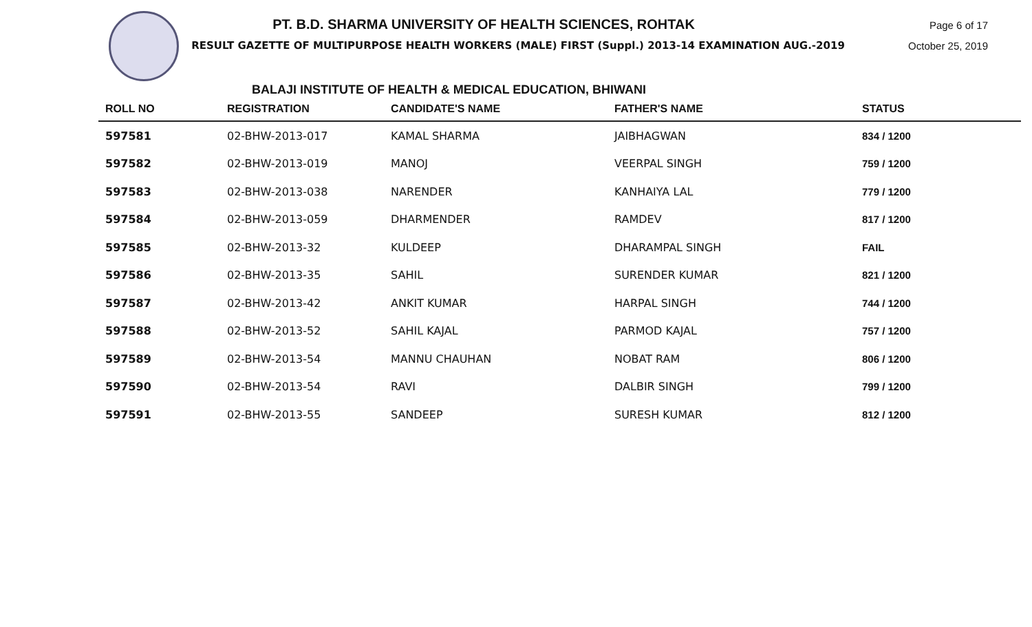PT. B.D. SHARMA UNIVERSITY OF HEALTH SCIENCES, ROHTAK
RESULT GAZETTE OF MULTIPURPOSE HEALTH WORKERS (MALE) FIRST (Suppl.) 2013-14 EXAMINATION AUG.-2019
Page 6 of 17
October 25, 2019
BALAJI INSTITUTE OF HEALTH & MEDICAL EDUCATION, BHIWANI
| ROLL NO | REGISTRATION | CANDIDATE'S NAME | FATHER'S NAME | STATUS |
| --- | --- | --- | --- | --- |
| 597581 | 02-BHW-2013-017 | KAMAL SHARMA | JAIBHAGWAN | 834 / 1200 |
| 597582 | 02-BHW-2013-019 | MANOJ | VEERPAL SINGH | 759 / 1200 |
| 597583 | 02-BHW-2013-038 | NARENDER | KANHAIYA LAL | 779 / 1200 |
| 597584 | 02-BHW-2013-059 | DHARMENDER | RAMDEV | 817 / 1200 |
| 597585 | 02-BHW-2013-32 | KULDEEP | DHARAMPAL SINGH | FAIL |
| 597586 | 02-BHW-2013-35 | SAHIL | SURENDER KUMAR | 821 / 1200 |
| 597587 | 02-BHW-2013-42 | ANKIT KUMAR | HARPAL SINGH | 744 / 1200 |
| 597588 | 02-BHW-2013-52 | SAHIL KAJAL | PARMOD KAJAL | 757 / 1200 |
| 597589 | 02-BHW-2013-54 | MANNU CHAUHAN | NOBAT RAM | 806 / 1200 |
| 597590 | 02-BHW-2013-54 | RAVI | DALBIR SINGH | 799 / 1200 |
| 597591 | 02-BHW-2013-55 | SANDEEP | SURESH KUMAR | 812 / 1200 |